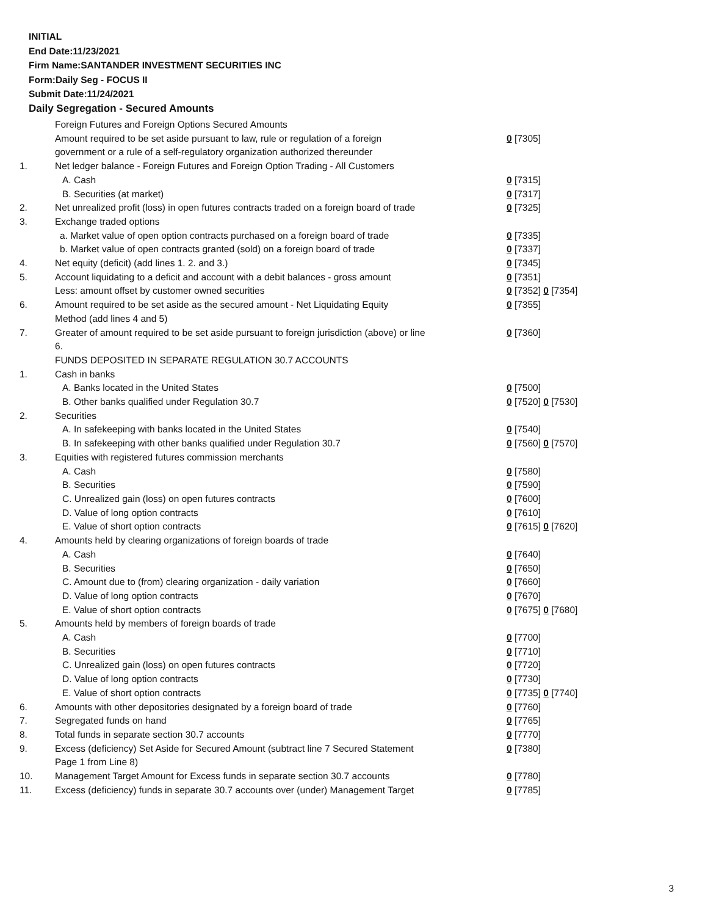INITIAL
End Date:11/23/2021
Firm Name:SANTANDER INVESTMENT SECURITIES INC
Form:Daily Seg - FOCUS II
Submit Date:11/24/2021
Daily Segregation - Secured Amounts
| | Foreign Futures and Foreign Options Secured Amounts | |
| | Amount required to be set aside pursuant to law, rule or regulation of a foreign government or a rule of a self-regulatory organization authorized thereunder | 0 [7305] |
| 1. | Net ledger balance - Foreign Futures and Foreign Option Trading - All Customers | |
| | A. Cash | 0 [7315] |
| | B. Securities (at market) | 0 [7317] |
| 2. | Net unrealized profit (loss) in open futures contracts traded on a foreign board of trade | 0 [7325] |
| 3. | Exchange traded options | |
| | a. Market value of open option contracts purchased on a foreign board of trade | 0 [7335] |
| | b. Market value of open contracts granted (sold) on a foreign board of trade | 0 [7337] |
| 4. | Net equity (deficit) (add lines 1. 2. and 3.) | 0 [7345] |
| 5. | Account liquidating to a deficit and account with a debit balances - gross amount | 0 [7351] |
| | Less: amount offset by customer owned securities | 0 [7352] 0 [7354] |
| 6. | Amount required to be set aside as the secured amount - Net Liquidating Equity Method (add lines 4 and 5) | 0 [7355] |
| 7. | Greater of amount required to be set aside pursuant to foreign jurisdiction (above) or line 6. | 0 [7360] |
| | FUNDS DEPOSITED IN SEPARATE REGULATION 30.7 ACCOUNTS | |
| 1. | Cash in banks | |
| | A. Banks located in the United States | 0 [7500] |
| | B. Other banks qualified under Regulation 30.7 | 0 [7520] 0 [7530] |
| 2. | Securities | |
| | A. In safekeeping with banks located in the United States | 0 [7540] |
| | B. In safekeeping with other banks qualified under Regulation 30.7 | 0 [7560] 0 [7570] |
| 3. | Equities with registered futures commission merchants | |
| | A. Cash | 0 [7580] |
| | B. Securities | 0 [7590] |
| | C. Unrealized gain (loss) on open futures contracts | 0 [7600] |
| | D. Value of long option contracts | 0 [7610] |
| | E. Value of short option contracts | 0 [7615] 0 [7620] |
| 4. | Amounts held by clearing organizations of foreign boards of trade | |
| | A. Cash | 0 [7640] |
| | B. Securities | 0 [7650] |
| | C. Amount due to (from) clearing organization - daily variation | 0 [7660] |
| | D. Value of long option contracts | 0 [7670] |
| | E. Value of short option contracts | 0 [7675] 0 [7680] |
| 5. | Amounts held by members of foreign boards of trade | |
| | A. Cash | 0 [7700] |
| | B. Securities | 0 [7710] |
| | C. Unrealized gain (loss) on open futures contracts | 0 [7720] |
| | D. Value of long option contracts | 0 [7730] |
| | E. Value of short option contracts | 0 [7735] 0 [7740] |
| 6. | Amounts with other depositories designated by a foreign board of trade | 0 [7760] |
| 7. | Segregated funds on hand | 0 [7765] |
| 8. | Total funds in separate section 30.7 accounts | 0 [7770] |
| 9. | Excess (deficiency) Set Aside for Secured Amount (subtract line 7 Secured Statement Page 1 from Line 8) | 0 [7380] |
| 10. | Management Target Amount for Excess funds in separate section 30.7 accounts | 0 [7780] |
| 11. | Excess (deficiency) funds in separate 30.7 accounts over (under) Management Target | 0 [7785] |
3